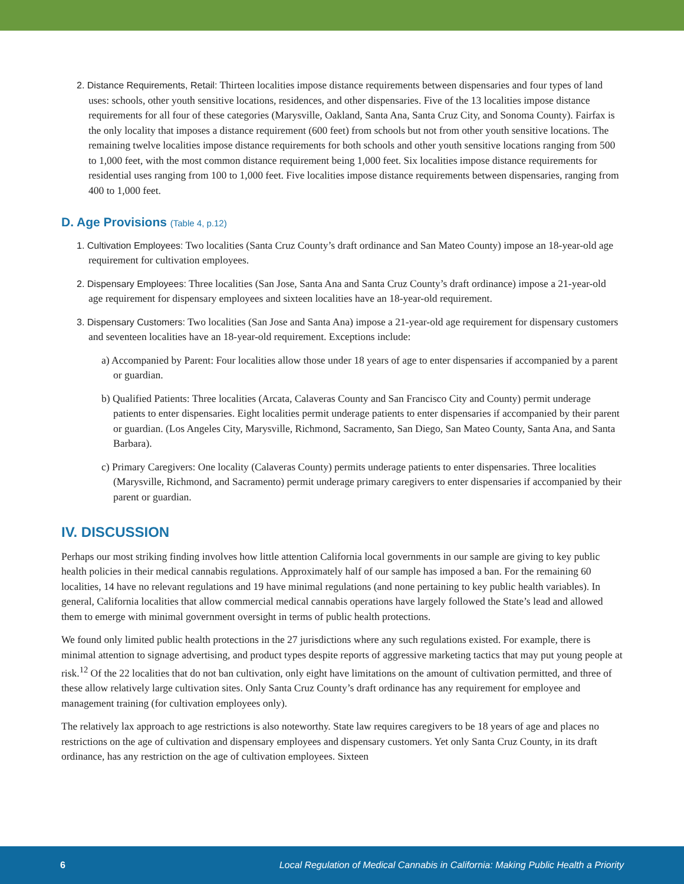2. Distance Requirements, Retail: Thirteen localities impose distance requirements between dispensaries and four types of land uses: schools, other youth sensitive locations, residences, and other dispensaries. Five of the 13 localities impose distance requirements for all four of these categories (Marysville, Oakland, Santa Ana, Santa Cruz City, and Sonoma County). Fairfax is the only locality that imposes a distance requirement (600 feet) from schools but not from other youth sensitive locations. The remaining twelve localities impose distance requirements for both schools and other youth sensitive locations ranging from 500 to 1,000 feet, with the most common distance requirement being 1,000 feet. Six localities impose distance requirements for residential uses ranging from 100 to 1,000 feet. Five localities impose distance requirements between dispensaries, ranging from 400 to 1,000 feet.
D. Age Provisions (Table 4, p.12)
1. Cultivation Employees: Two localities (Santa Cruz County’s draft ordinance and San Mateo County) impose an 18-year-old age requirement for cultivation employees.
2. Dispensary Employees: Three localities (San Jose, Santa Ana and Santa Cruz County’s draft ordinance) impose a 21-year-old age requirement for dispensary employees and sixteen localities have an 18-year-old requirement.
3. Dispensary Customers: Two localities (San Jose and Santa Ana) impose a 21-year-old age requirement for dispensary customers and seventeen localities have an 18-year-old requirement. Exceptions include:
a) Accompanied by Parent: Four localities allow those under 18 years of age to enter dispensaries if accompanied by a parent or guardian.
b) Qualified Patients: Three localities (Arcata, Calaveras County and San Francisco City and County) permit underage patients to enter dispensaries. Eight localities permit underage patients to enter dispensaries if accompanied by their parent or guardian. (Los Angeles City, Marysville, Richmond, Sacramento, San Diego, San Mateo County, Santa Ana, and Santa Barbara).
c) Primary Caregivers: One locality (Calaveras County) permits underage patients to enter dispensaries. Three localities (Marysville, Richmond, and Sacramento) permit underage primary caregivers to enter dispensaries if accompanied by their parent or guardian.
IV. DISCUSSION
Perhaps our most striking finding involves how little attention California local governments in our sample are giving to key public health policies in their medical cannabis regulations. Approximately half of our sample has imposed a ban. For the remaining 60 localities, 14 have no relevant regulations and 19 have minimal regulations (and none pertaining to key public health variables). In general, California localities that allow commercial medical cannabis operations have largely followed the State’s lead and allowed them to emerge with minimal government oversight in terms of public health protections.
We found only limited public health protections in the 27 jurisdictions where any such regulations existed. For example, there is minimal attention to signage advertising, and product types despite reports of aggressive marketing tactics that may put young people at risk.<sup>12</sup> Of the 22 localities that do not ban cultivation, only eight have limitations on the amount of cultivation permitted, and three of these allow relatively large cultivation sites. Only Santa Cruz County’s draft ordinance has any requirement for employee and management training (for cultivation employees only).
The relatively lax approach to age restrictions is also noteworthy. State law requires caregivers to be 18 years of age and places no restrictions on the age of cultivation and dispensary employees and dispensary customers. Yet only Santa Cruz County, in its draft ordinance, has any restriction on the age of cultivation employees. Sixteen
6 Local Regulation of Medical Cannabis in California: Making Public Health a Priority